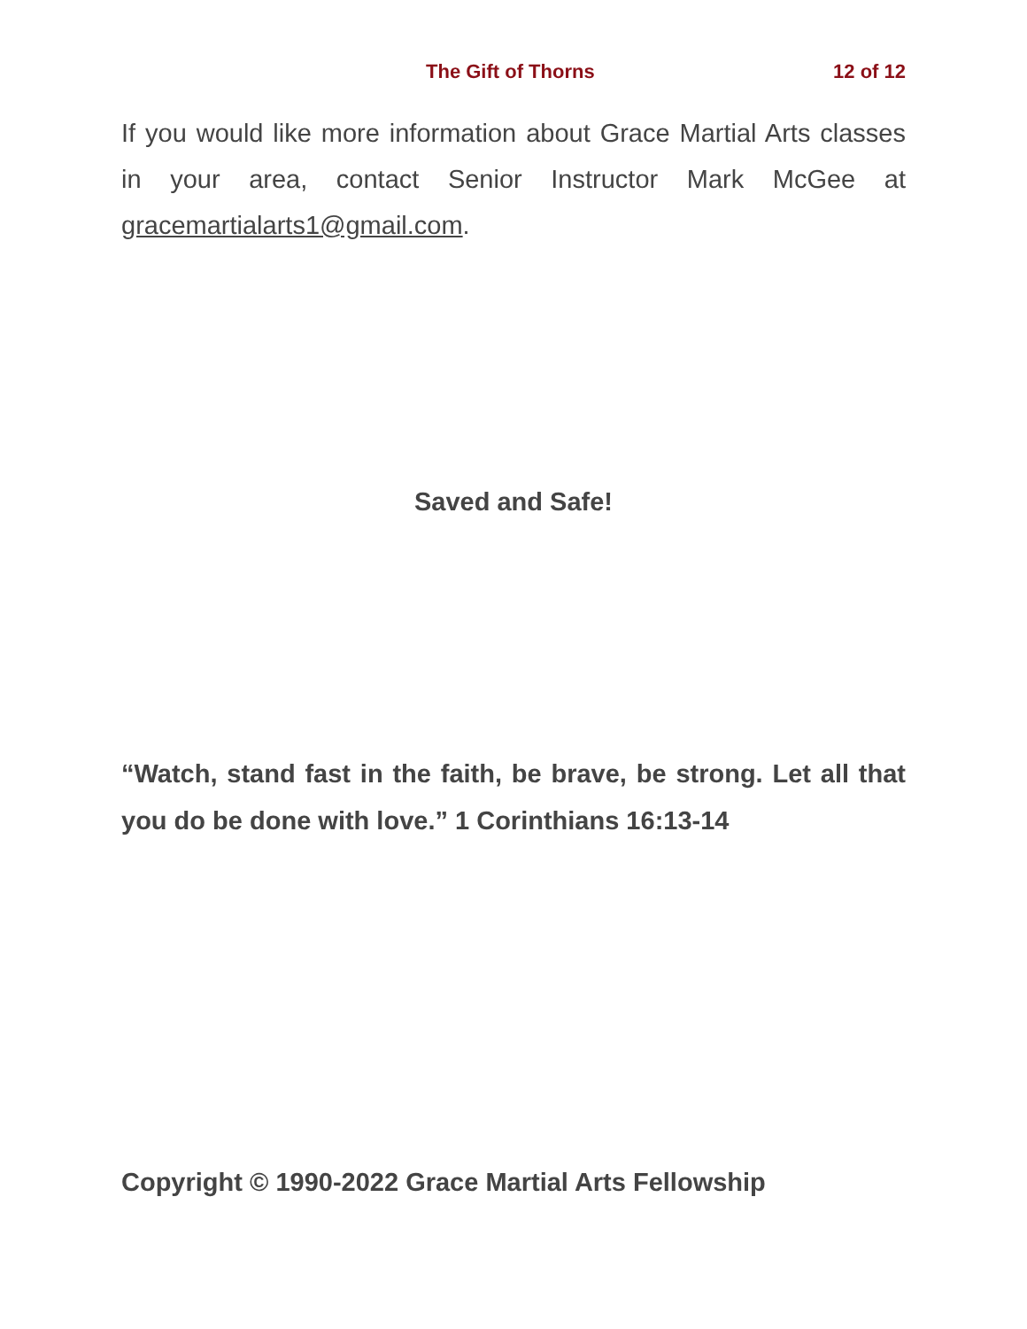The Gift of Thorns 12 of 12
If you would like more information about Grace Martial Arts classes in your area, contact Senior Instructor Mark McGee at gracemartialarts1@gmail.com.
Saved and Safe!
“Watch, stand fast in the faith, be brave, be strong. Let all that you do be done with love.” 1 Corinthians 16:13-14
Copyright © 1990-2022 Grace Martial Arts Fellowship